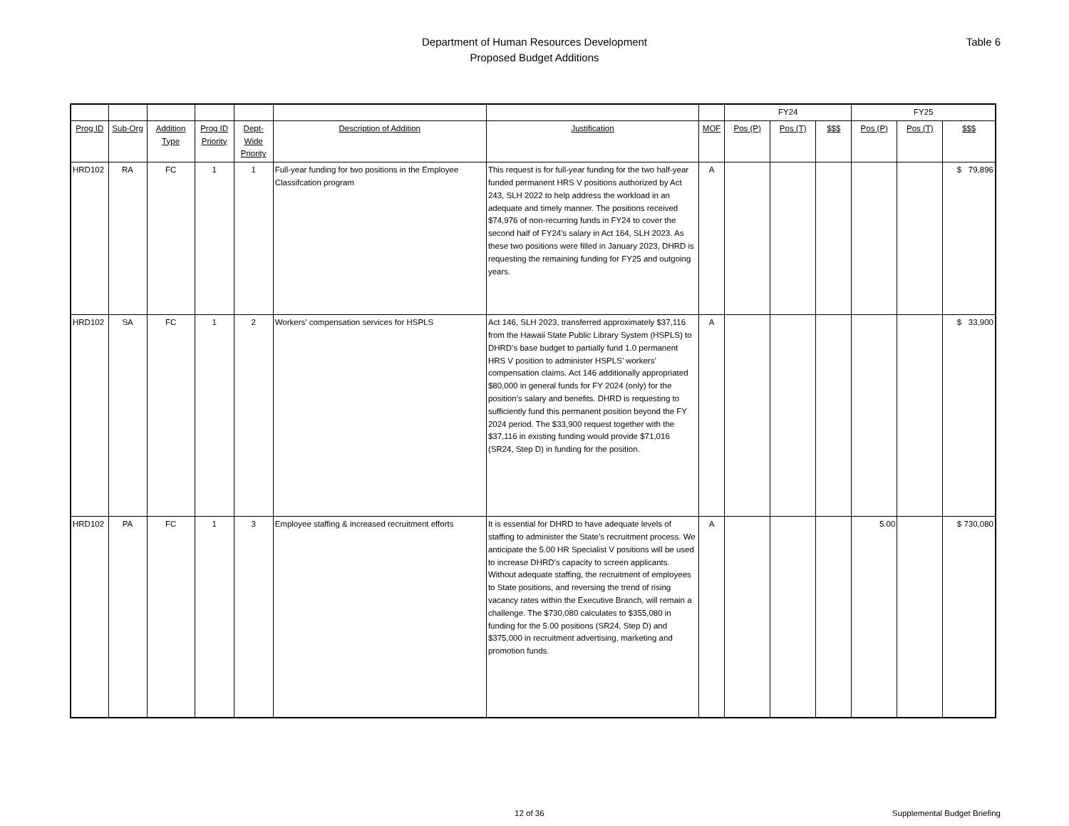Department of Human Resources Development
Proposed Budget Additions
Table 6
| | | | | | | | | FY24 | | | FY25 | | |
| Prog ID | Sub-Org | Addition Type | Prog ID Priority | Dept-Wide Priority | Description of Addition | Justification | MOF | Pos (P) | Pos (T) | $$$ | Pos (P) | Pos (T) | $$$ |
| HRD102 | RA | FC | 1 | 1 | Full-year funding for two positions in the Employee Classifcation program | This request is for full-year funding for the two half-year funded permanent HRS V positions authorized by Act 243, SLH 2022 to help address the workload in an adequate and timely manner. The positions received $74,976 of non-recurring funds in FY24 to cover the second half of FY24's salary in Act 164, SLH 2023. As these two positions were filled in January 2023, DHRD is requesting the remaining funding for FY25 and outgoing years. | A | | | | | | $ 79,896 |
| HRD102 | SA | FC | 1 | 2 | Workers' compensation services for HSPLS | Act 146, SLH 2023, transferred approximately $37,116 from the Hawaii State Public Library System (HSPLS) to DHRD’s base budget to partially fund 1.0 permanent HRS V position to administer HSPLS’ workers’ compensation claims. Act 146 additionally appropriated $80,000 in general funds for FY 2024 (only) for the position’s salary and benefits. DHRD is requesting to sufficiently fund this permanent position beyond the FY 2024 period. The $33,900 request together with the $37,116 in existing funding would provide $71,016 (SR24, Step D) in funding for the position. | A | | | | | | $ 33,900 |
| HRD102 | PA | FC | 1 | 3 | Employee staffing & increased recruitment efforts | It is essential for DHRD to have adequate levels of staffing to administer the State’s recruitment process. We anticipate the 5.00 HR Specialist V positions will be used to increase DHRD’s capacity to screen applicants. Without adequate staffing, the recruitment of employees to State positions, and reversing the trend of rising vacancy rates within the Executive Branch, will remain a challenge. The $730,080 calculates to $355,080 in funding for the 5.00 positions (SR24, Step D) and $375,000 in recruitment advertising, marketing and promotion funds. | A | | | | 5.00 | | $ 730,080 |
12 of 36 Supplemental Budget Briefing